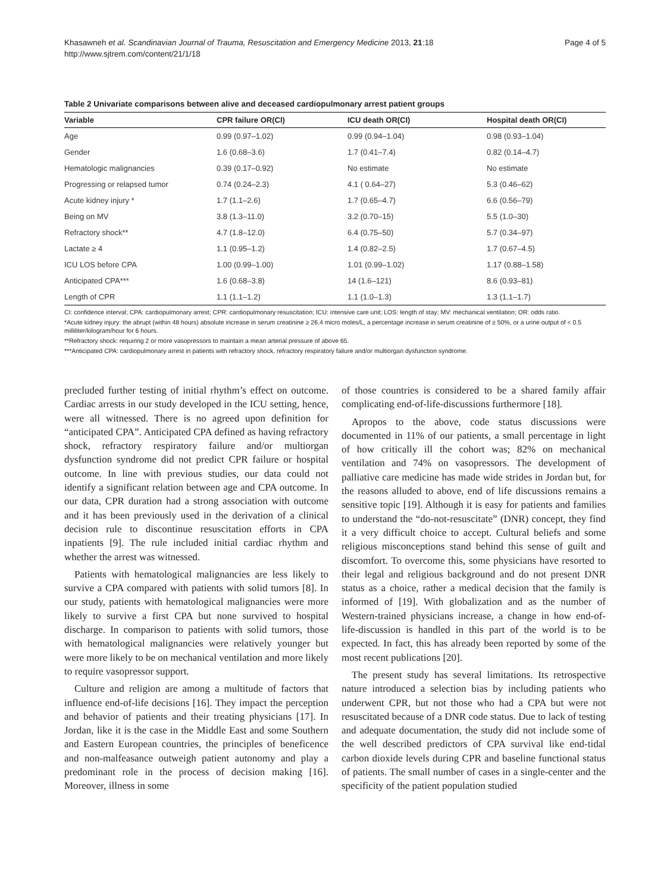Khasawneh et al. Scandinavian Journal of Trauma, Resuscitation and Emergency Medicine 2013, 21:18
http://www.sjtrem.com/content/21/1/18
Page 4 of 5
Table 2 Univariate comparisons between alive and deceased cardiopulmonary arrest patient groups
| Variable | CPR failure OR(CI) | ICU death OR(CI) | Hospital death OR(CI) |
| --- | --- | --- | --- |
| Age | 0.99 (0.97–1.02) | 0.99 (0.94–1.04) | 0.98 (0.93–1.04) |
| Gender | 1.6 (0.68–3.6) | 1.7 (0.41–7.4) | 0.82 (0.14–4.7) |
| Hematologic malignancies | 0.39 (0.17–0.92) | No estimate | No estimate |
| Progressing or relapsed tumor | 0.74 (0.24–2.3) | 4.1 ( 0.64–27) | 5.3 (0.46–62) |
| Acute kidney injury * | 1.7 (1.1–2.6) | 1.7 (0.65–4.7) | 6.6 (0.56–79) |
| Being on MV | 3.8 (1.3–11.0) | 3.2 (0.70–15) | 5.5 (1.0–30) |
| Refractory shock** | 4.7 (1.8–12.0) | 6.4 (0.75–50) | 5.7 (0.34–97) |
| Lactate ≥ 4 | 1.1 (0.95–1.2) | 1.4 (0.82–2.5) | 1.7 (0.67–4.5) |
| ICU LOS before CPA | 1.00 (0.99–1.00) | 1.01 (0.99–1.02) | 1.17 (0.88–1.58) |
| Anticipated CPA*** | 1.6 (0.68–3.8) | 14 (1.6–121) | 8.6 (0.93–81) |
| Length of CPR | 1.1 (1.1–1.2) | 1.1 (1.0–1.3) | 1.3 (1.1–1.7) |
CI: confidence interval; CPA: cardiopulmonary arrest; CPR: cardiopulmonary resuscitation; ICU: intensive care unit; LOS: length of stay; MV: mechanical ventilation; OR: odds ratio.
*Acute kidney injury: the abrupt (within 48 hours) absolute increase in serum creatinine ≥ 26.4 micro moles/L, a percentage increase in serum creatinine of ≥ 50%, or a urine output of < 0.5 milliliter/kilogram/hour for 6 hours.
**Refractory shock: requiring 2 or more vasopressors to maintain a mean arterial pressure of above 65.
***Anticipated CPA: cardiopulmonary arrest in patients with refractory shock, refractory respiratory failure and/or multiorgan dysfunction syndrome.
precluded further testing of initial rhythm’s effect on outcome. Cardiac arrests in our study developed in the ICU setting, hence, were all witnessed. There is no agreed upon definition for “anticipated CPA”. Anticipated CPA defined as having refractory shock, refractory respiratory failure and/or multiorgan dysfunction syndrome did not predict CPR failure or hospital outcome. In line with previous studies, our data could not identify a significant relation between age and CPA outcome. In our data, CPR duration had a strong association with outcome and it has been previously used in the derivation of a clinical decision rule to discontinue resuscitation efforts in CPA inpatients [9]. The rule included initial cardiac rhythm and whether the arrest was witnessed.
Patients with hematological malignancies are less likely to survive a CPA compared with patients with solid tumors [8]. In our study, patients with hematological malignancies were more likely to survive a first CPA but none survived to hospital discharge. In comparison to patients with solid tumors, those with hematological malignancies were relatively younger but were more likely to be on mechanical ventilation and more likely to require vasopressor support.
Culture and religion are among a multitude of factors that influence end-of-life decisions [16]. They impact the perception and behavior of patients and their treating physicians [17]. In Jordan, like it is the case in the Middle East and some Southern and Eastern European countries, the principles of beneficence and non-malfeasance outweigh patient autonomy and play a predominant role in the process of decision making [16]. Moreover, illness in some
of those countries is considered to be a shared family affair complicating end-of-life-discussions furthermore [18].
Apropos to the above, code status discussions were documented in 11% of our patients, a small percentage in light of how critically ill the cohort was; 82% on mechanical ventilation and 74% on vasopressors. The development of palliative care medicine has made wide strides in Jordan but, for the reasons alluded to above, end of life discussions remains a sensitive topic [19]. Although it is easy for patients and families to understand the “do-not-resuscitate” (DNR) concept, they find it a very difficult choice to accept. Cultural beliefs and some religious misconceptions stand behind this sense of guilt and discomfort. To overcome this, some physicians have resorted to their legal and religious background and do not present DNR status as a choice, rather a medical decision that the family is informed of [19]. With globalization and as the number of Western-trained physicians increase, a change in how end-of-life-discussion is handled in this part of the world is to be expected. In fact, this has already been reported by some of the most recent publications [20].
The present study has several limitations. Its retrospective nature introduced a selection bias by including patients who underwent CPR, but not those who had a CPA but were not resuscitated because of a DNR code status. Due to lack of testing and adequate documentation, the study did not include some of the well described predictors of CPA survival like end-tidal carbon dioxide levels during CPR and baseline functional status of patients. The small number of cases in a single-center and the specificity of the patient population studied